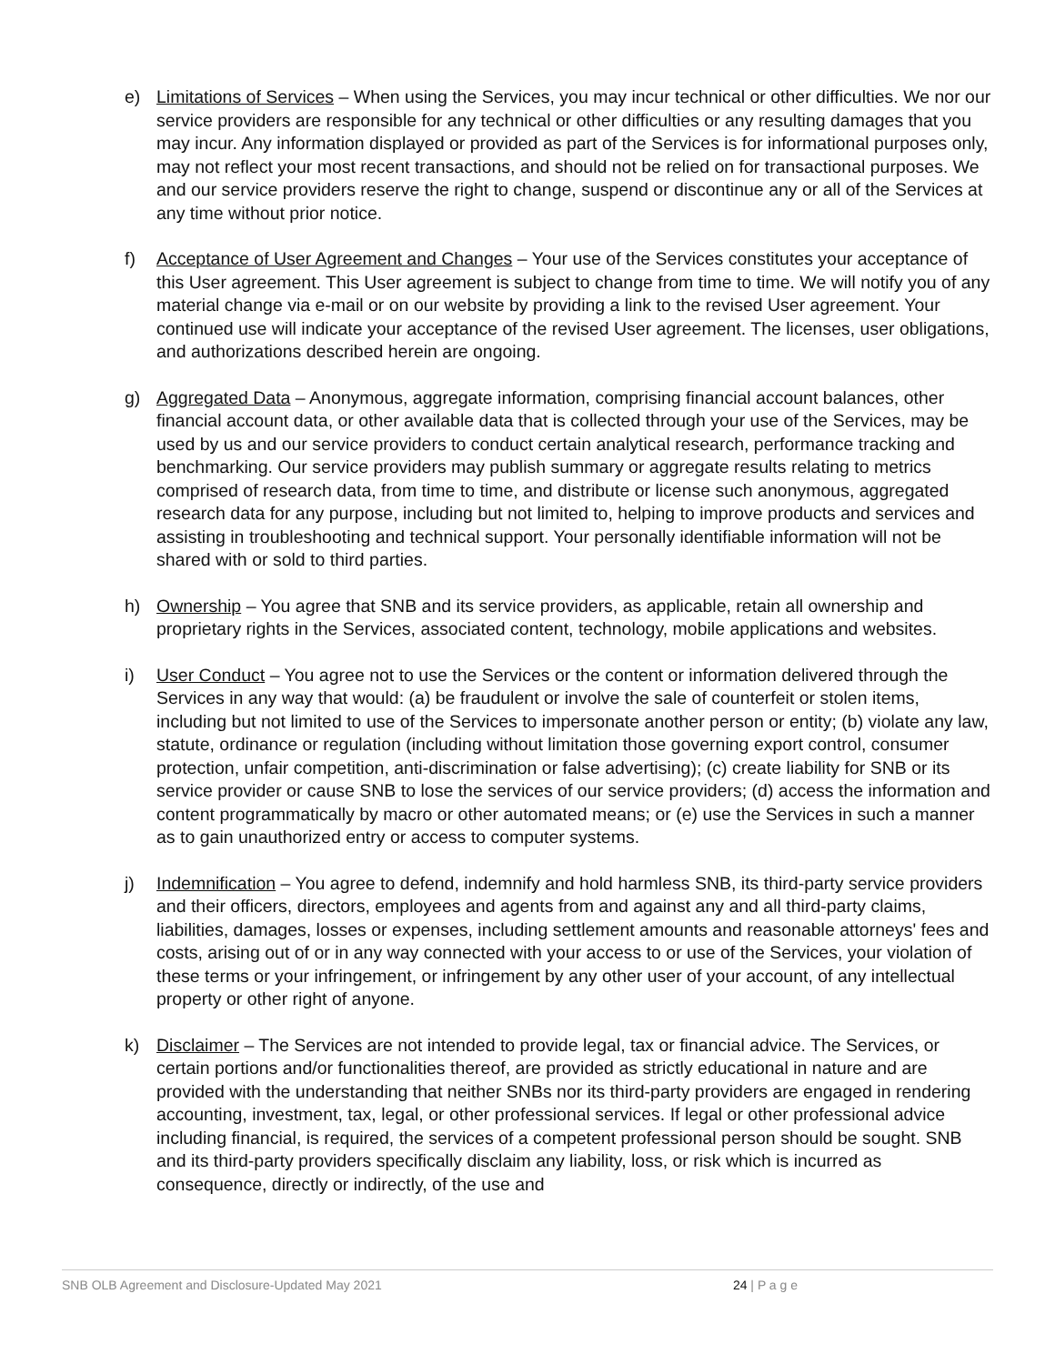e) Limitations of Services – When using the Services, you may incur technical or other difficulties. We nor our service providers are responsible for any technical or other difficulties or any resulting damages that you may incur. Any information displayed or provided as part of the Services is for informational purposes only, may not reflect your most recent transactions, and should not be relied on for transactional purposes. We and our service providers reserve the right to change, suspend or discontinue any or all of the Services at any time without prior notice.
f) Acceptance of User Agreement and Changes – Your use of the Services constitutes your acceptance of this User agreement. This User agreement is subject to change from time to time. We will notify you of any material change via e-mail or on our website by providing a link to the revised User agreement. Your continued use will indicate your acceptance of the revised User agreement. The licenses, user obligations, and authorizations described herein are ongoing.
g) Aggregated Data – Anonymous, aggregate information, comprising financial account balances, other financial account data, or other available data that is collected through your use of the Services, may be used by us and our service providers to conduct certain analytical research, performance tracking and benchmarking. Our service providers may publish summary or aggregate results relating to metrics comprised of research data, from time to time, and distribute or license such anonymous, aggregated research data for any purpose, including but not limited to, helping to improve products and services and assisting in troubleshooting and technical support. Your personally identifiable information will not be shared with or sold to third parties.
h) Ownership – You agree that SNB and its service providers, as applicable, retain all ownership and proprietary rights in the Services, associated content, technology, mobile applications and websites.
i) User Conduct – You agree not to use the Services or the content or information delivered through the Services in any way that would: (a) be fraudulent or involve the sale of counterfeit or stolen items, including but not limited to use of the Services to impersonate another person or entity; (b) violate any law, statute, ordinance or regulation (including without limitation those governing export control, consumer protection, unfair competition, anti-discrimination or false advertising); (c) create liability for SNB or its service provider or cause SNB to lose the services of our service providers; (d) access the information and content programmatically by macro or other automated means; or (e) use the Services in such a manner as to gain unauthorized entry or access to computer systems.
j) Indemnification – You agree to defend, indemnify and hold harmless SNB, its third-party service providers and their officers, directors, employees and agents from and against any and all third-party claims, liabilities, damages, losses or expenses, including settlement amounts and reasonable attorneys' fees and costs, arising out of or in any way connected with your access to or use of the Services, your violation of these terms or your infringement, or infringement by any other user of your account, of any intellectual property or other right of anyone.
k) Disclaimer – The Services are not intended to provide legal, tax or financial advice. The Services, or certain portions and/or functionalities thereof, are provided as strictly educational in nature and are provided with the understanding that neither SNBs nor its third-party providers are engaged in rendering accounting, investment, tax, legal, or other professional services. If legal or other professional advice including financial, is required, the services of a competent professional person should be sought. SNB and its third-party providers specifically disclaim any liability, loss, or risk which is incurred as consequence, directly or indirectly, of the use and
SNB OLB Agreement and Disclosure-Updated May 2021 24 | P a g e